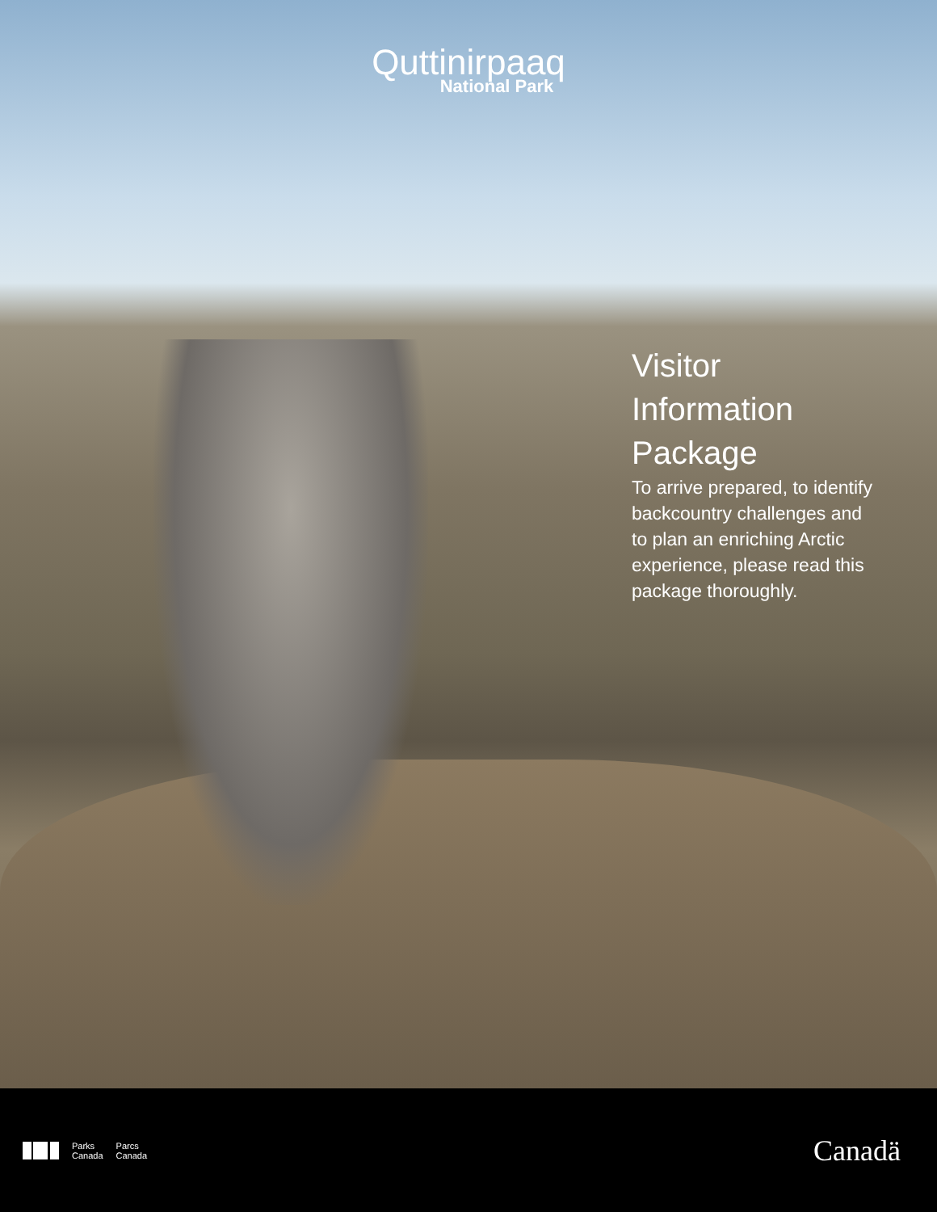Quttinirpaaq
National Park
Visitor
Information
Package
To arrive prepared, to identify backcountry challenges and to plan an enriching Arctic experience, please read this package thoroughly.
Parks
Canada
Parcs
Canada
Canadä